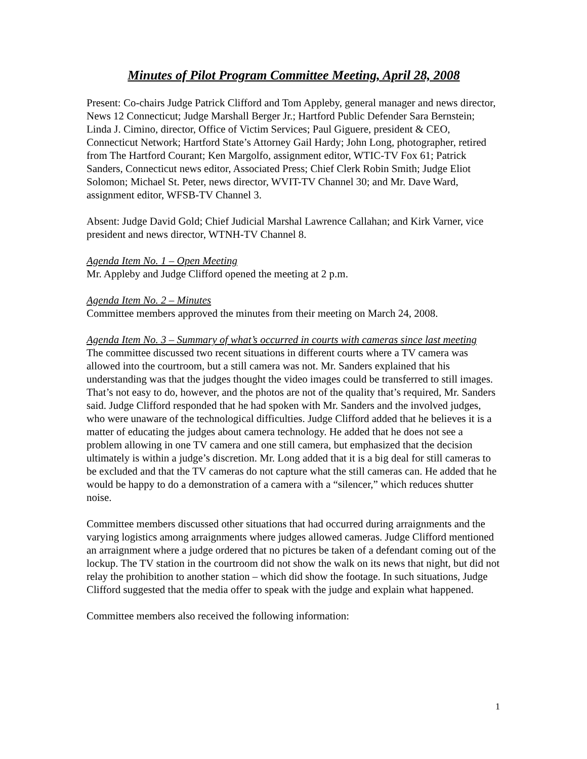Minutes of Pilot Program Committee Meeting, April 28, 2008
Present: Co-chairs Judge Patrick Clifford and Tom Appleby, general manager and news director, News 12 Connecticut; Judge Marshall Berger Jr.; Hartford Public Defender Sara Bernstein; Linda J. Cimino, director, Office of Victim Services; Paul Giguere, president & CEO, Connecticut Network; Hartford State’s Attorney Gail Hardy; John Long, photographer, retired from The Hartford Courant; Ken Margolfo, assignment editor, WTIC-TV Fox 61; Patrick Sanders, Connecticut news editor, Associated Press; Chief Clerk Robin Smith; Judge Eliot Solomon; Michael St. Peter, news director, WVIT-TV Channel 30; and Mr. Dave Ward, assignment editor, WFSB-TV Channel 3.
Absent: Judge David Gold; Chief Judicial Marshal Lawrence Callahan; and Kirk Varner, vice president and news director, WTNH-TV Channel 8.
Agenda Item No. 1 – Open Meeting
Mr. Appleby and Judge Clifford opened the meeting at 2 p.m.
Agenda Item No. 2 – Minutes
Committee members approved the minutes from their meeting on March 24, 2008.
Agenda Item No. 3 – Summary of what’s occurred in courts with cameras since last meeting
The committee discussed two recent situations in different courts where a TV camera was allowed into the courtroom, but a still camera was not. Mr. Sanders explained that his understanding was that the judges thought the video images could be transferred to still images. That’s not easy to do, however, and the photos are not of the quality that’s required, Mr. Sanders said. Judge Clifford responded that he had spoken with Mr. Sanders and the involved judges, who were unaware of the technological difficulties. Judge Clifford added that he believes it is a matter of educating the judges about camera technology. He added that he does not see a problem allowing in one TV camera and one still camera, but emphasized that the decision ultimately is within a judge’s discretion. Mr. Long added that it is a big deal for still cameras to be excluded and that the TV cameras do not capture what the still cameras can. He added that he would be happy to do a demonstration of a camera with a “silencer,” which reduces shutter noise.
Committee members discussed other situations that had occurred during arraignments and the varying logistics among arraignments where judges allowed cameras. Judge Clifford mentioned an arraignment where a judge ordered that no pictures be taken of a defendant coming out of the lockup. The TV station in the courtroom did not show the walk on its news that night, but did not relay the prohibition to another station – which did show the footage. In such situations, Judge Clifford suggested that the media offer to speak with the judge and explain what happened.
Committee members also received the following information:
1